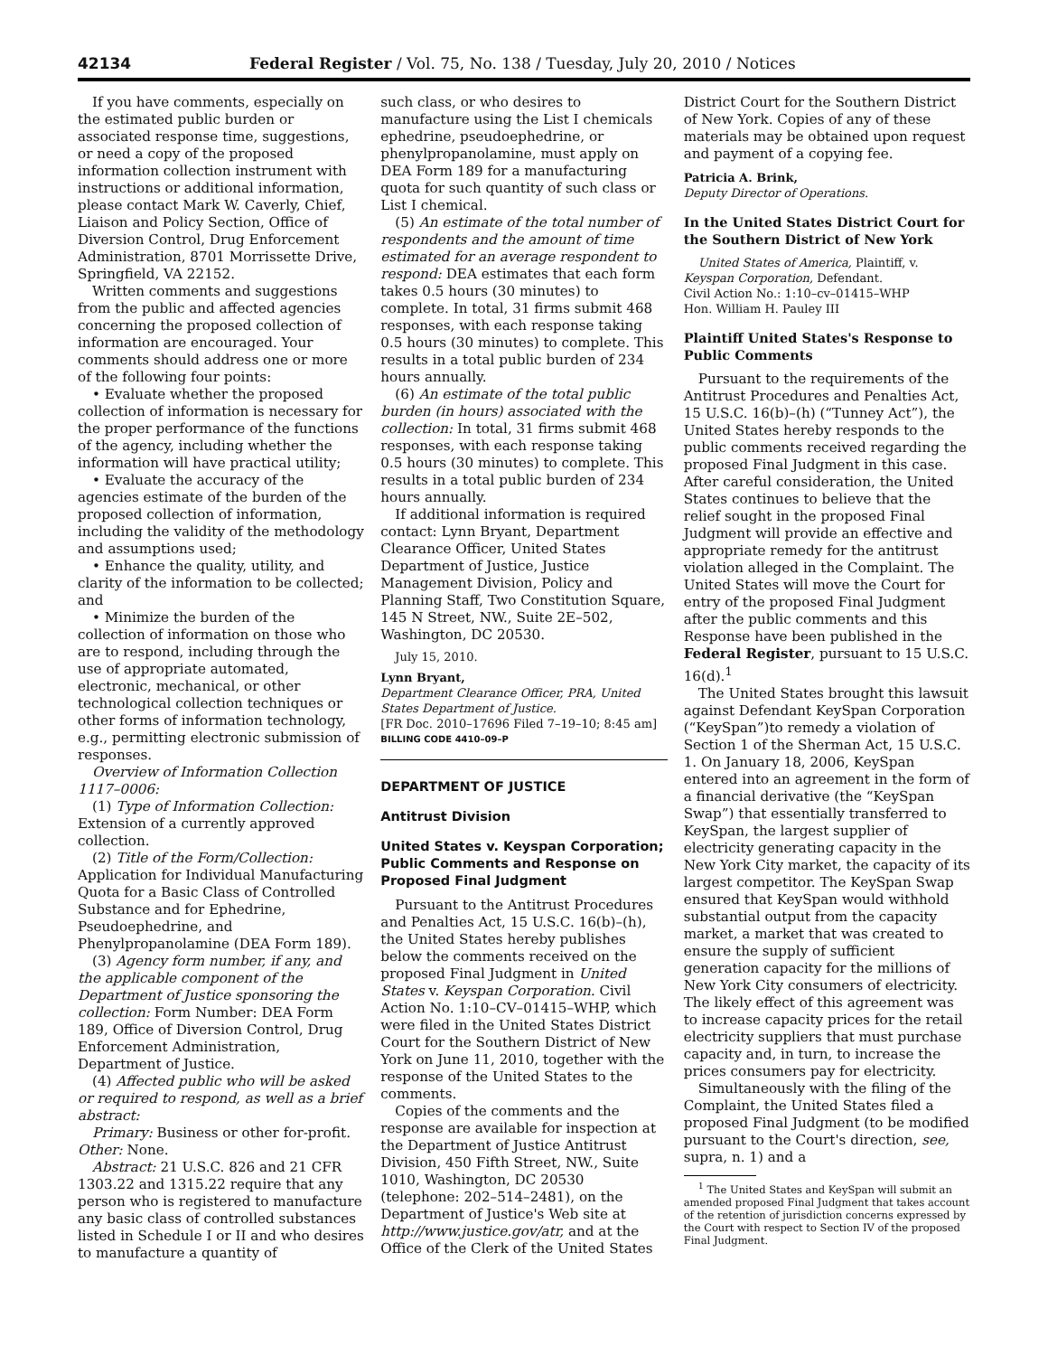42134 Federal Register / Vol. 75, No. 138 / Tuesday, July 20, 2010 / Notices
If you have comments, especially on the estimated public burden or associated response time, suggestions, or need a copy of the proposed information collection instrument with instructions or additional information, please contact Mark W. Caverly, Chief, Liaison and Policy Section, Office of Diversion Control, Drug Enforcement Administration, 8701 Morrissette Drive, Springfield, VA 22152.
Written comments and suggestions from the public and affected agencies concerning the proposed collection of information are encouraged. Your comments should address one or more of the following four points:
• Evaluate whether the proposed collection of information is necessary for the proper performance of the functions of the agency, including whether the information will have practical utility;
• Evaluate the accuracy of the agencies estimate of the burden of the proposed collection of information, including the validity of the methodology and assumptions used;
• Enhance the quality, utility, and clarity of the information to be collected; and
• Minimize the burden of the collection of information on those who are to respond, including through the use of appropriate automated, electronic, mechanical, or other technological collection techniques or other forms of information technology, e.g., permitting electronic submission of responses.
Overview of Information Collection 1117–0006:
(1) Type of Information Collection: Extension of a currently approved collection.
(2) Title of the Form/Collection: Application for Individual Manufacturing Quota for a Basic Class of Controlled Substance and for Ephedrine, Pseudoephedrine, and Phenylpropanolamine (DEA Form 189).
(3) Agency form number, if any, and the applicable component of the Department of Justice sponsoring the collection: Form Number: DEA Form 189, Office of Diversion Control, Drug Enforcement Administration, Department of Justice.
(4) Affected public who will be asked or required to respond, as well as a brief abstract:
Primary: Business or other for-profit. Other: None.
Abstract: 21 U.S.C. 826 and 21 CFR 1303.22 and 1315.22 require that any person who is registered to manufacture any basic class of controlled substances listed in Schedule I or II and who desires to manufacture a quantity of
such class, or who desires to manufacture using the List I chemicals ephedrine, pseudoephedrine, or phenylpropanolamine, must apply on DEA Form 189 for a manufacturing quota for such quantity of such class or List I chemical.
(5) An estimate of the total number of respondents and the amount of time estimated for an average respondent to respond: DEA estimates that each form takes 0.5 hours (30 minutes) to complete. In total, 31 firms submit 468 responses, with each response taking 0.5 hours (30 minutes) to complete. This results in a total public burden of 234 hours annually.
(6) An estimate of the total public burden (in hours) associated with the collection: In total, 31 firms submit 468 responses, with each response taking 0.5 hours (30 minutes) to complete. This results in a total public burden of 234 hours annually.
If additional information is required contact: Lynn Bryant, Department Clearance Officer, United States Department of Justice, Justice Management Division, Policy and Planning Staff, Two Constitution Square, 145 N Street, NW., Suite 2E–502, Washington, DC 20530.
July 15, 2010.
Lynn Bryant,
Department Clearance Officer, PRA, United States Department of Justice.
[FR Doc. 2010–17696 Filed 7–19–10; 8:45 am]
BILLING CODE 4410–09–P
DEPARTMENT OF JUSTICE
Antitrust Division
United States v. Keyspan Corporation; Public Comments and Response on Proposed Final Judgment
Pursuant to the Antitrust Procedures and Penalties Act, 15 U.S.C. 16(b)–(h), the United States hereby publishes below the comments received on the proposed Final Judgment in United States v. Keyspan Corporation. Civil Action No. 1:10–CV–01415–WHP, which were filed in the United States District Court for the Southern District of New York on June 11, 2010, together with the response of the United States to the comments.
Copies of the comments and the response are available for inspection at the Department of Justice Antitrust Division, 450 Fifth Street, NW., Suite 1010, Washington, DC 20530 (telephone: 202–514–2481), on the Department of Justice's Web site at http://www.justice.gov/atr, and at the Office of the Clerk of the United States
District Court for the Southern District of New York. Copies of any of these materials may be obtained upon request and payment of a copying fee.
Patricia A. Brink,
Deputy Director of Operations.
In the United States District Court for the Southern District of New York
United States of America, Plaintiff, v. Keyspan Corporation, Defendant.
Civil Action No.: 1:10–cv–01415–WHP
Hon. William H. Pauley III
Plaintiff United States's Response to Public Comments
Pursuant to the requirements of the Antitrust Procedures and Penalties Act, 15 U.S.C. 16(b)–(h) (“Tunney Act”), the United States hereby responds to the public comments received regarding the proposed Final Judgment in this case. After careful consideration, the United States continues to believe that the relief sought in the proposed Final Judgment will provide an effective and appropriate remedy for the antitrust violation alleged in the Complaint. The United States will move the Court for entry of the proposed Final Judgment after the public comments and this Response have been published in the Federal Register, pursuant to 15 U.S.C. 16(d).<sup>1</sup>
The United States brought this lawsuit against Defendant KeySpan Corporation (“KeySpan”)to remedy a violation of Section 1 of the Sherman Act, 15 U.S.C. 1. On January 18, 2006, KeySpan entered into an agreement in the form of a financial derivative (the “KeySpan Swap”) that essentially transferred to KeySpan, the largest supplier of electricity generating capacity in the New York City market, the capacity of its largest competitor. The KeySpan Swap ensured that KeySpan would withhold substantial output from the capacity market, a market that was created to ensure the supply of sufficient generation capacity for the millions of New York City consumers of electricity. The likely effect of this agreement was to increase capacity prices for the retail electricity suppliers that must purchase capacity and, in turn, to increase the prices consumers pay for electricity.
Simultaneously with the filing of the Complaint, the United States filed a proposed Final Judgment (to be modified pursuant to the Court's direction, see, supra, n. 1) and a
<sup>1</sup> The United States and KeySpan will submit an amended proposed Final Judgment that takes account of the retention of jurisdiction concerns expressed by the Court with respect to Section IV of the proposed Final Judgment.